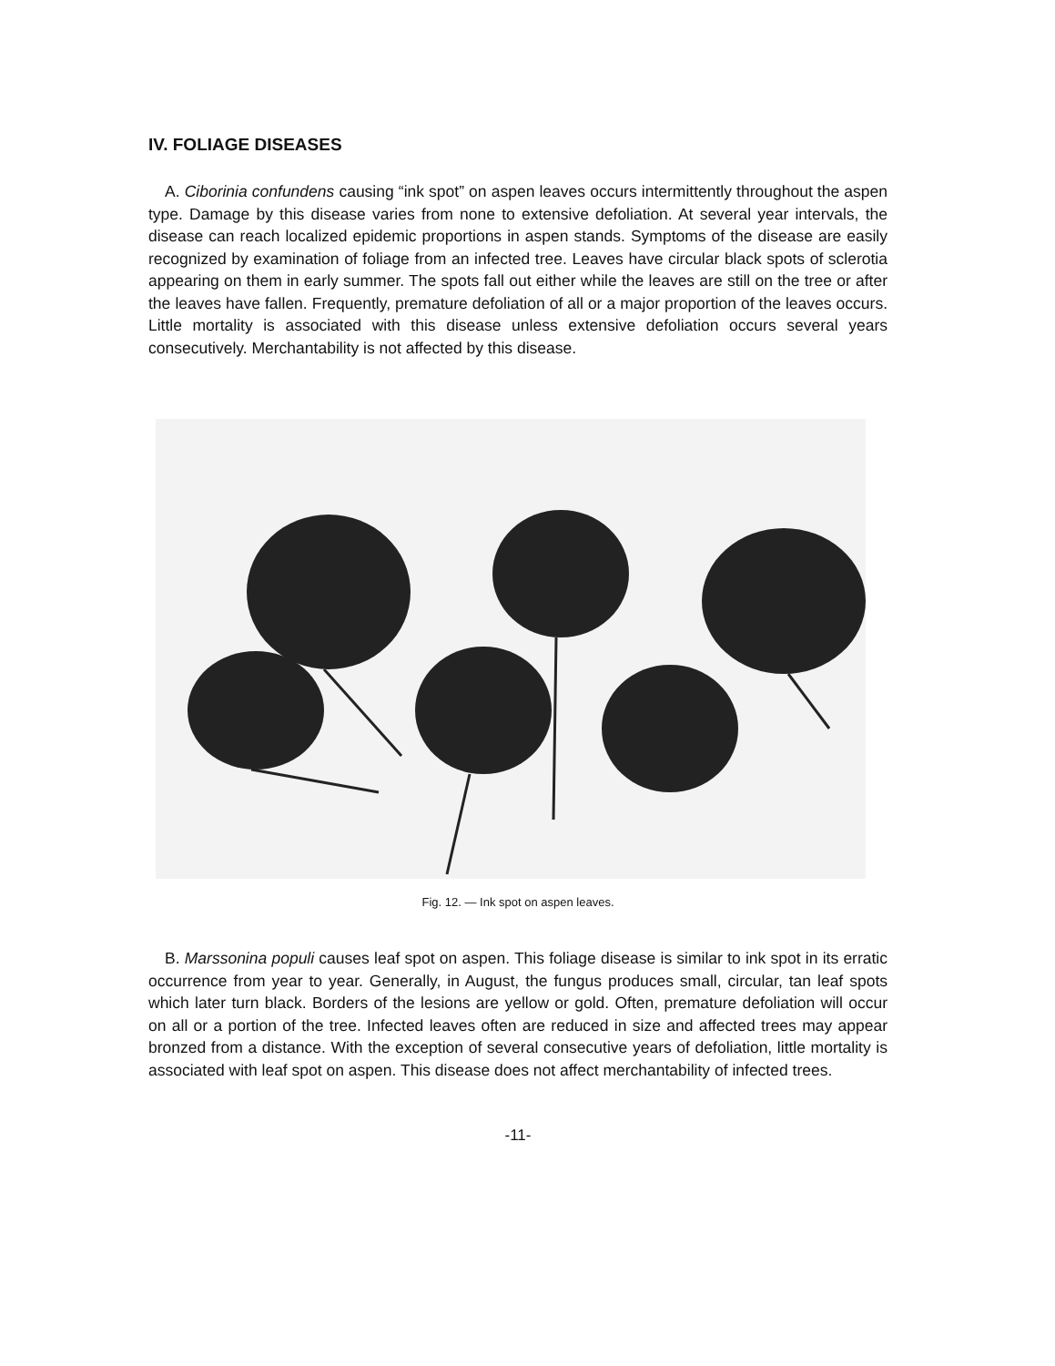IV. FOLIAGE DISEASES
A. Ciborinia confundens causing “ink spot” on aspen leaves occurs intermittently throughout the aspen type. Damage by this disease varies from none to extensive defoliation. At several year intervals, the disease can reach localized epidemic proportions in aspen stands. Symptoms of the disease are easily recognized by examination of foliage from an infected tree. Leaves have circular black spots of sclerotia appearing on them in early summer. The spots fall out either while the leaves are still on the tree or after the leaves have fallen. Frequently, premature defoliation of all or a major proportion of the leaves occurs. Little mortality is associated with this disease unless extensive defoliation occurs several years consecutively. Merchantability is not affected by this disease.
Fig. 12. — Ink spot on aspen leaves.
B. Marssonina populi causes leaf spot on aspen. This foliage disease is similar to ink spot in its erratic occurrence from year to year. Generally, in August, the fungus produces small, circular, tan leaf spots which later turn black. Borders of the lesions are yellow or gold. Often, premature defoliation will occur on all or a portion of the tree. Infected leaves often are reduced in size and affected trees may appear bronzed from a distance. With the exception of several consecutive years of defoliation, little mortality is associated with leaf spot on aspen. This disease does not affect merchantability of infected trees.
-11-